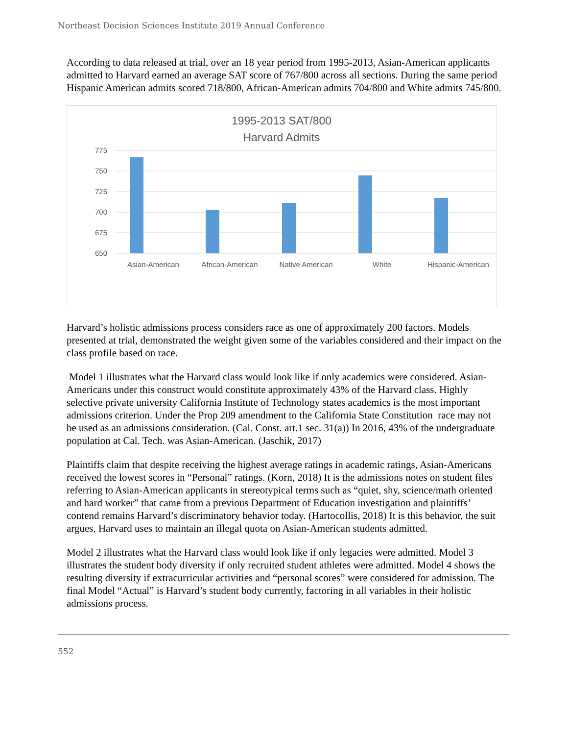Northeast Decision Sciences Institute 2019 Annual Conference
According to data released at trial, over an 18 year period from 1995-2013, Asian-American applicants admitted to Harvard earned an average SAT score of 767/800 across all sections. During the same period Hispanic American admits scored 718/800, African-American admits 704/800 and White admits 745/800.
1995-2013 SAT/800
Harvard Admits
775
750
725
700
675
650
Asian-American
African-American
Native American
White
Hispanic-American
Harvard’s holistic admissions process considers race as one of approximately 200 factors. Models presented at trial, demonstrated the weight given some of the variables considered and their impact on the class profile based on race.
Model 1 illustrates what the Harvard class would look like if only academics were considered. Asian-Americans under this construct would constitute approximately 43% of the Harvard class. Highly selective private university California Institute of Technology states academics is the most important admissions criterion. Under the Prop 209 amendment to the California State Constitution race may not be used as an admissions consideration. (Cal. Const. art.1 sec. 31(a)) In 2016, 43% of the undergraduate population at Cal. Tech. was Asian-American. (Jaschik, 2017)
Plaintiffs claim that despite receiving the highest average ratings in academic ratings, Asian-Americans received the lowest scores in “Personal” ratings. (Korn, 2018) It is the admissions notes on student files referring to Asian-American applicants in stereotypical terms such as “quiet, shy, science/math oriented and hard worker” that came from a previous Department of Education investigation and plaintiffs’ contend remains Harvard’s discriminatory behavior today. (Hartocollis, 2018) It is this behavior, the suit argues, Harvard uses to maintain an illegal quota on Asian-American students admitted.
Model 2 illustrates what the Harvard class would look like if only legacies were admitted. Model 3 illustrates the student body diversity if only recruited student athletes were admitted. Model 4 shows the resulting diversity if extracurricular activities and “personal scores” were considered for admission. The final Model “Actual” is Harvard’s student body currently, factoring in all variables in their holistic admissions process.
552